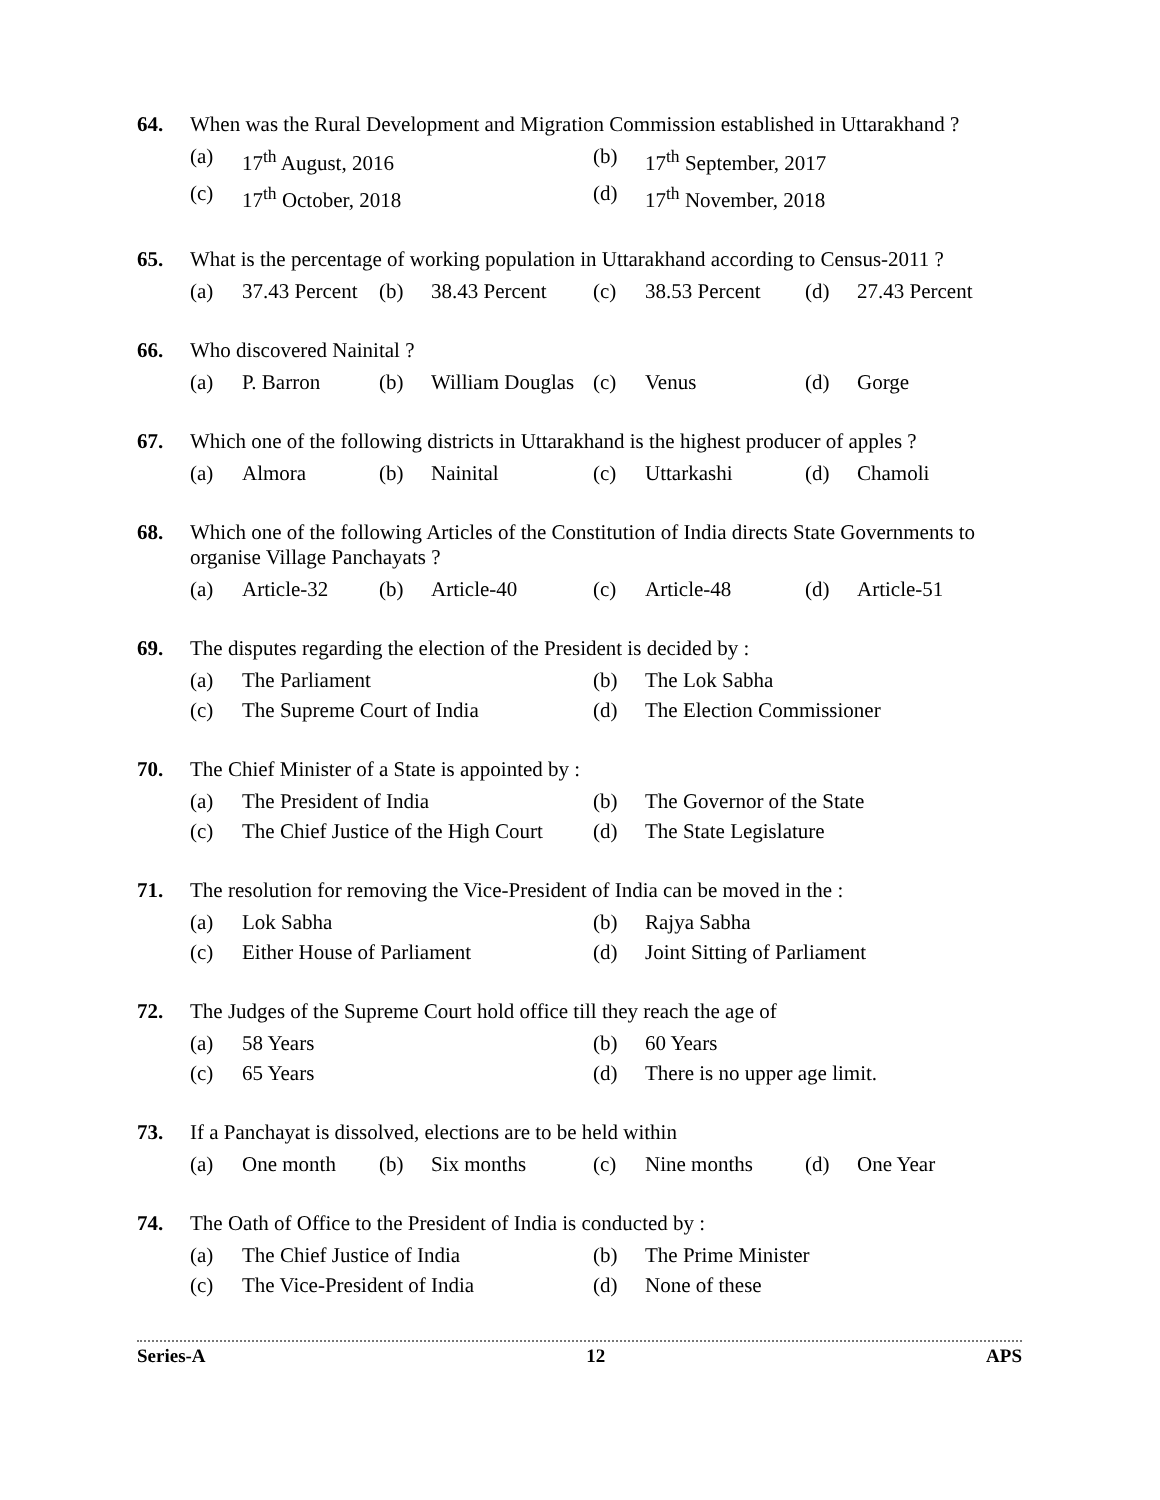64. When was the Rural Development and Migration Commission established in Uttarakhand ?
(a) 17<sup>th</sup> August, 2016 (b) 17<sup>th</sup> September, 2017
(c) 17<sup>th</sup> October, 2018 (d) 17<sup>th</sup> November, 2018
65. What is the percentage of working population in Uttarakhand according to Census-2011 ?
(a) 37.43 Percent (b) 38.43 Percent (c) 38.53 Percent (d) 27.43 Percent
66. Who discovered Nainital ?
(a) P. Barron (b) William Douglas (c) Venus (d) Gorge
67. Which one of the following districts in Uttarakhand is the highest producer of apples ?
(a) Almora (b) Nainital (c) Uttarkashi (d) Chamoli
68. Which one of the following Articles of the Constitution of India directs State Governments to organise Village Panchayats ?
(a) Article-32 (b) Article-40 (c) Article-48 (d) Article-51
69. The disputes regarding the election of the President is decided by :
(a) The Parliament (b) The Lok Sabha
(c) The Supreme Court of India (d) The Election Commissioner
70. The Chief Minister of a State is appointed by :
(a) The President of India (b) The Governor of the State
(c) The Chief Justice of the High Court (d) The State Legislature
71. The resolution for removing the Vice-President of India can be moved in the :
(a) Lok Sabha (b) Rajya Sabha
(c) Either House of Parliament (d) Joint Sitting of Parliament
72. The Judges of the Supreme Court hold office till they reach the age of
(a) 58 Years (b) 60 Years
(c) 65 Years (d) There is no upper age limit.
73. If a Panchayat is dissolved, elections are to be held within
(a) One month (b) Six months (c) Nine months (d) One Year
74. The Oath of Office to the President of India is conducted by :
(a) The Chief Justice of India (b) The Prime Minister
(c) The Vice-President of India (d) None of these
Series-A 12 APS